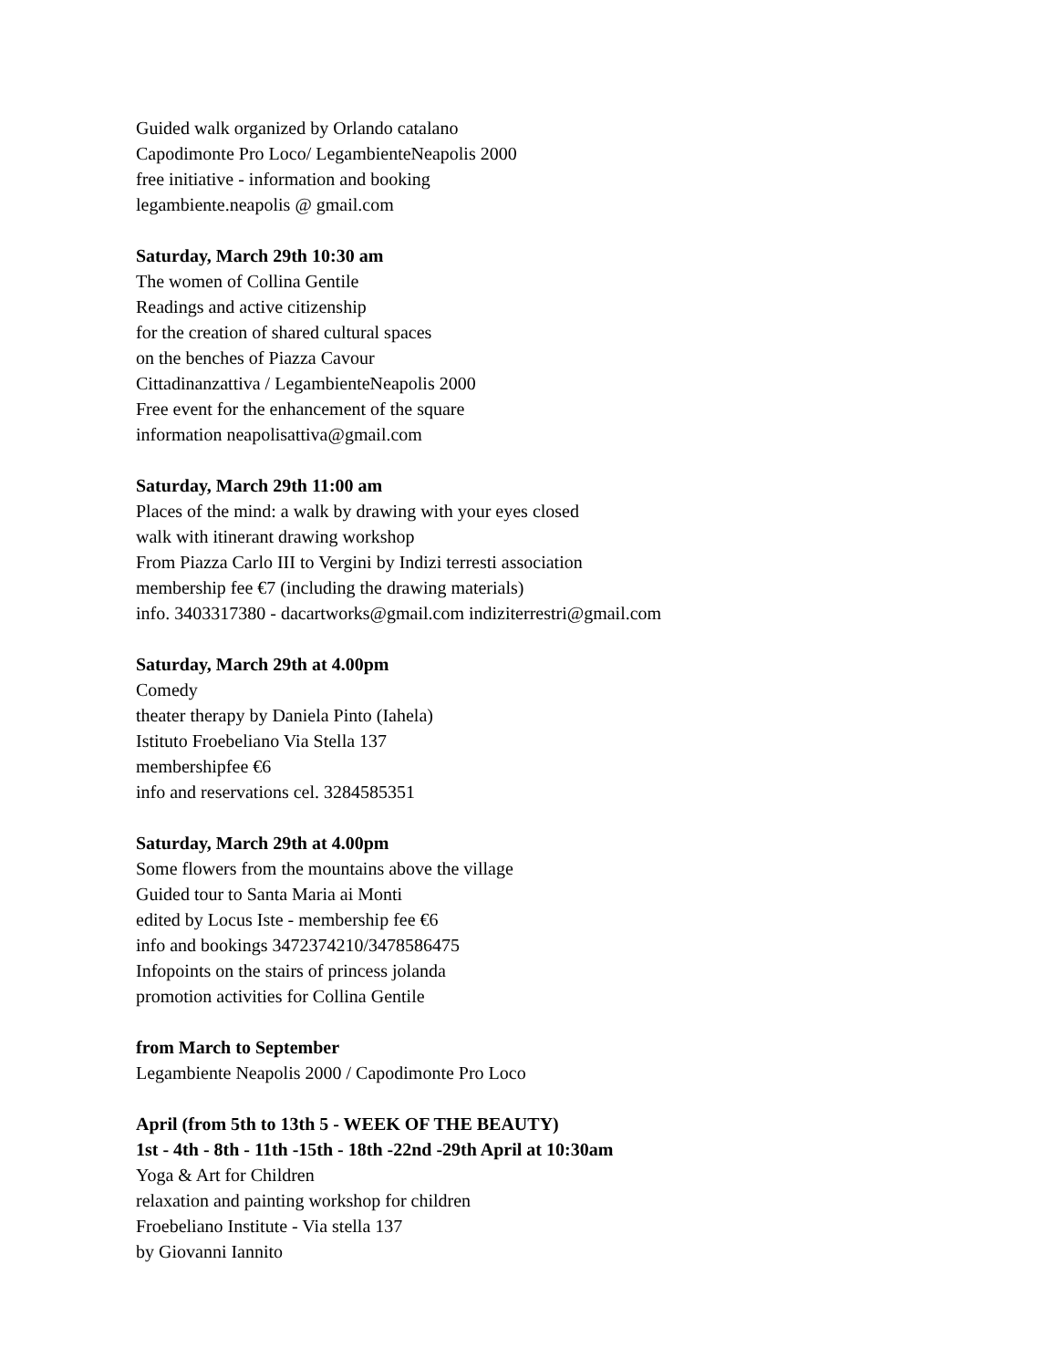Guided walk organized by Orlando catalano
Capodimonte Pro Loco/ LegambienteNeapolis 2000
free initiative - information and booking
legambiente.neapolis @ gmail.com
Saturday, March 29th 10:30 am
The women of Collina Gentile
Readings and active citizenship
for the creation of shared cultural spaces
on the benches of Piazza Cavour
Cittadinanzattiva / LegambienteNeapolis 2000
Free event for the enhancement of the square
information neapolisattiva@gmail.com
Saturday, March 29th 11:00 am
Places of the mind: a walk by drawing with your eyes closed
walk with itinerant drawing workshop
From Piazza Carlo III to Vergini by Indizi terresti association
membership fee €7 (including the drawing materials)
info. 3403317380 - dacartworks@gmail.com indiziterrestri@gmail.com
Saturday, March 29th at 4.00pm
Comedy
theater therapy by Daniela Pinto (Iahela)
Istituto Froebeliano Via Stella 137
membershipfee €6
info and reservations cel. 3284585351
Saturday, March 29th at 4.00pm
Some flowers from the mountains above the village
Guided tour to Santa Maria ai Monti
edited by Locus Iste - membership fee €6
info and bookings 3472374210/3478586475
Infopoints on the stairs of princess jolanda
promotion activities for Collina Gentile
from March to September
Legambiente Neapolis 2000 / Capodimonte Pro Loco
April (from 5th to 13th 5 - WEEK OF THE BEAUTY)
1st - 4th - 8th - 11th -15th - 18th -22nd -29th April at 10:30am
Yoga & Art for Children
relaxation and painting workshop for children
Froebeliano Institute - Via stella 137
by Giovanni Iannito